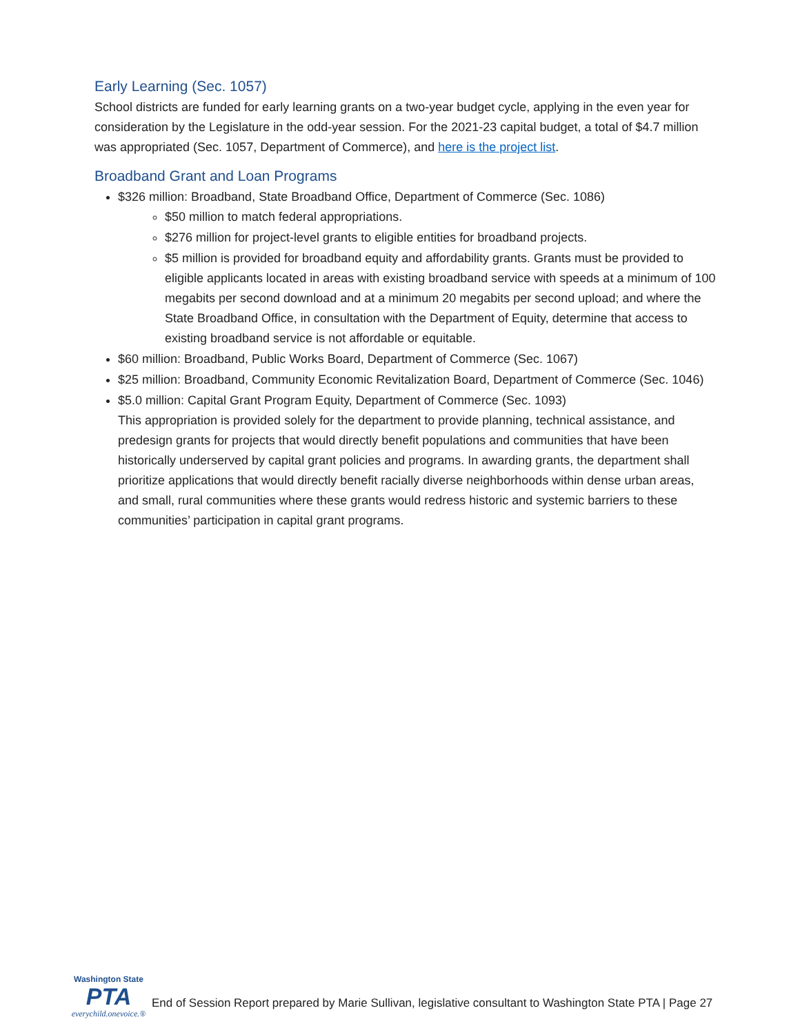Early Learning (Sec. 1057)
School districts are funded for early learning grants on a two-year budget cycle, applying in the even year for consideration by the Legislature in the odd-year session. For the 2021-23 capital budget, a total of $4.7 million was appropriated (Sec. 1057, Department of Commerce), and here is the project list.
Broadband Grant and Loan Programs
$326 million: Broadband, State Broadband Office, Department of Commerce (Sec. 1086)
$50 million to match federal appropriations.
$276 million for project-level grants to eligible entities for broadband projects.
$5 million is provided for broadband equity and affordability grants. Grants must be provided to eligible applicants located in areas with existing broadband service with speeds at a minimum of 100 megabits per second download and at a minimum 20 megabits per second upload; and where the State Broadband Office, in consultation with the Department of Equity, determine that access to existing broadband service is not affordable or equitable.
$60 million: Broadband, Public Works Board, Department of Commerce (Sec. 1067)
$25 million: Broadband, Community Economic Revitalization Board, Department of Commerce (Sec. 1046)
$5.0 million: Capital Grant Program Equity, Department of Commerce (Sec. 1093)
This appropriation is provided solely for the department to provide planning, technical assistance, and predesign grants for projects that would directly benefit populations and communities that have been historically underserved by capital grant policies and programs. In awarding grants, the department shall prioritize applications that would directly benefit racially diverse neighborhoods within dense urban areas, and small, rural communities where these grants would redress historic and systemic barriers to these communities’ participation in capital grant programs.
Washington State
PTA
everychild.onevoice.®
End of Session Report prepared by Marie Sullivan, legislative consultant to Washington State PTA | Page 27